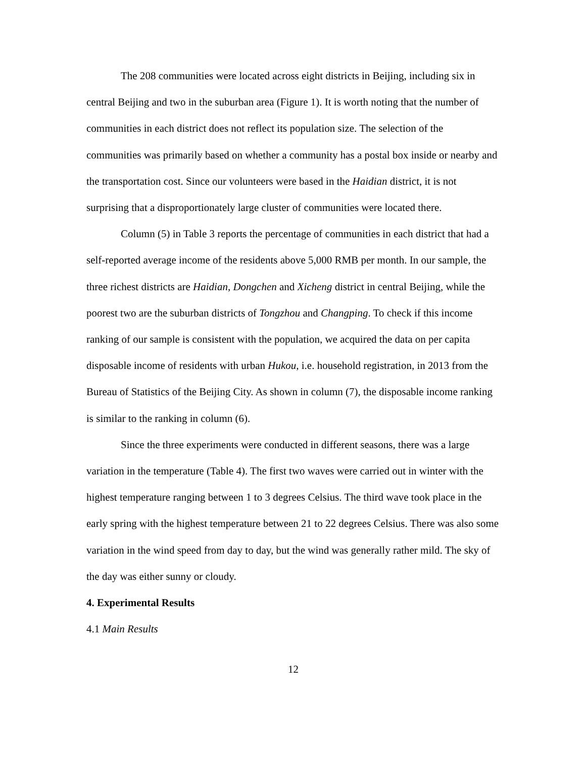The 208 communities were located across eight districts in Beijing, including six in central Beijing and two in the suburban area (Figure 1). It is worth noting that the number of communities in each district does not reflect its population size. The selection of the communities was primarily based on whether a community has a postal box inside or nearby and the transportation cost. Since our volunteers were based in the Haidian district, it is not surprising that a disproportionately large cluster of communities were located there.
Column (5) in Table 3 reports the percentage of communities in each district that had a self-reported average income of the residents above 5,000 RMB per month. In our sample, the three richest districts are Haidian, Dongchen and Xicheng district in central Beijing, while the poorest two are the suburban districts of Tongzhou and Changping. To check if this income ranking of our sample is consistent with the population, we acquired the data on per capita disposable income of residents with urban Hukou, i.e. household registration, in 2013 from the Bureau of Statistics of the Beijing City. As shown in column (7), the disposable income ranking is similar to the ranking in column (6).
Since the three experiments were conducted in different seasons, there was a large variation in the temperature (Table 4). The first two waves were carried out in winter with the highest temperature ranging between 1 to 3 degrees Celsius. The third wave took place in the early spring with the highest temperature between 21 to 22 degrees Celsius. There was also some variation in the wind speed from day to day, but the wind was generally rather mild. The sky of the day was either sunny or cloudy.
4. Experimental Results
4.1 Main Results
12